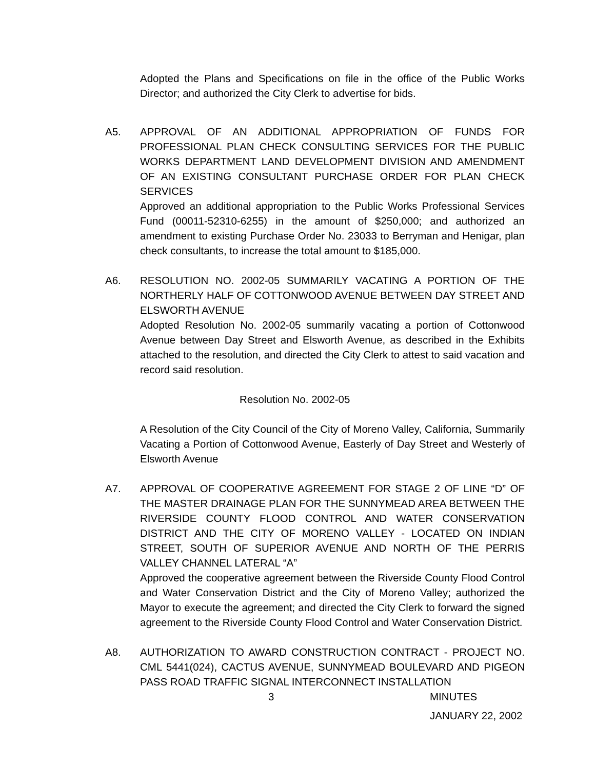Adopted the Plans and Specifications on file in the office of the Public Works Director; and authorized the City Clerk to advertise for bids.
A5. APPROVAL OF AN ADDITIONAL APPROPRIATION OF FUNDS FOR PROFESSIONAL PLAN CHECK CONSULTING SERVICES FOR THE PUBLIC WORKS DEPARTMENT LAND DEVELOPMENT DIVISION AND AMENDMENT OF AN EXISTING CONSULTANT PURCHASE ORDER FOR PLAN CHECK SERVICES
Approved an additional appropriation to the Public Works Professional Services Fund (00011-52310-6255) in the amount of $250,000; and authorized an amendment to existing Purchase Order No. 23033 to Berryman and Henigar, plan check consultants, to increase the total amount to $185,000.
A6. RESOLUTION NO. 2002-05 SUMMARILY VACATING A PORTION OF THE NORTHERLY HALF OF COTTONWOOD AVENUE BETWEEN DAY STREET AND ELSWORTH AVENUE
Adopted Resolution No. 2002-05 summarily vacating a portion of Cottonwood Avenue between Day Street and Elsworth Avenue, as described in the Exhibits attached to the resolution, and directed the City Clerk to attest to said vacation and record said resolution.
Resolution No. 2002-05
A Resolution of the City Council of the City of Moreno Valley, California, Summarily Vacating a Portion of Cottonwood Avenue, Easterly of Day Street and Westerly of Elsworth Avenue
A7. APPROVAL OF COOPERATIVE AGREEMENT FOR STAGE 2 OF LINE “D” OF THE MASTER DRAINAGE PLAN FOR THE SUNNYMEAD AREA BETWEEN THE RIVERSIDE COUNTY FLOOD CONTROL AND WATER CONSERVATION DISTRICT AND THE CITY OF MORENO VALLEY - LOCATED ON INDIAN STREET, SOUTH OF SUPERIOR AVENUE AND NORTH OF THE PERRIS VALLEY CHANNEL LATERAL “A”
Approved the cooperative agreement between the Riverside County Flood Control and Water Conservation District and the City of Moreno Valley; authorized the Mayor to execute the agreement; and directed the City Clerk to forward the signed agreement to the Riverside County Flood Control and Water Conservation District.
A8. AUTHORIZATION TO AWARD CONSTRUCTION CONTRACT - PROJECT NO. CML 5441(024), CACTUS AVENUE, SUNNYMEAD BOULEVARD AND PIGEON PASS ROAD TRAFFIC SIGNAL INTERCONNECT INSTALLATION
3 MINUTES
JANUARY 22, 2002